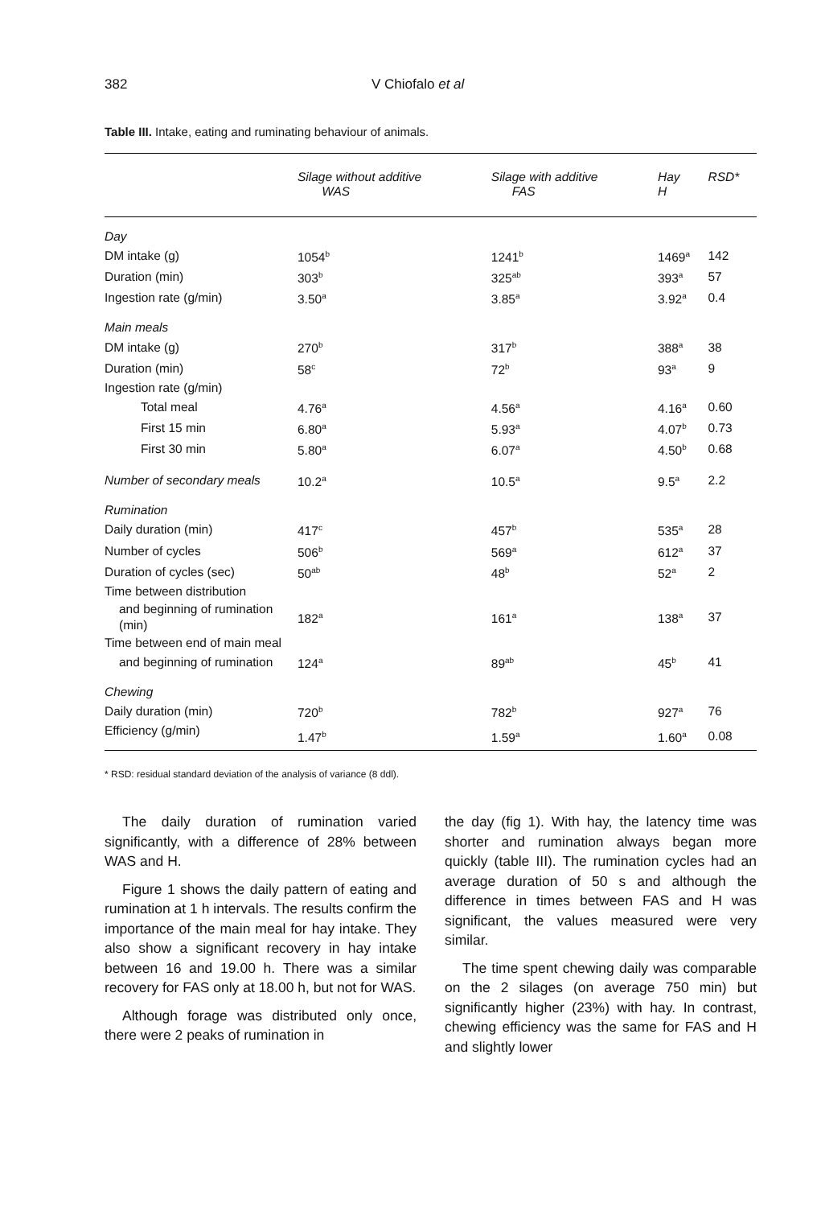382 V Chiofalo et al
Table III. Intake, eating and ruminating behaviour of animals.
| | Silage without additive WAS | Silage with additive FAS | Hay H | RSD* |
| --- | --- | --- | --- | --- |
| Day | | | | |
| DM intake (g) | 1054<sup>b</sup> | 1241<sup>b</sup> | 1469<sup>a</sup> | 142 |
| Duration (min) | 303<sup>b</sup> | 325<sup>ab</sup> | 393<sup>a</sup> | 57 |
| Ingestion rate (g/min) | 3.50<sup>a</sup> | 3.85<sup>a</sup> | 3.92<sup>a</sup> | 0.4 |
| Main meals | | | | |
| DM intake (g) | 270<sup>b</sup> | 317<sup>b</sup> | 388<sup>a</sup> | 38 |
| Duration (min) | 58<sup>c</sup> | 72<sup>b</sup> | 93<sup>a</sup> | 9 |
| Ingestion rate (g/min) | | | | |
| Total meal | 4.76<sup>a</sup> | 4.56<sup>a</sup> | 4.16<sup>a</sup> | 0.60 |
| First 15 min | 6.80<sup>a</sup> | 5.93<sup>a</sup> | 4.07<sup>b</sup> | 0.73 |
| First 30 min | 5.80<sup>a</sup> | 6.07<sup>a</sup> | 4.50<sup>b</sup> | 0.68 |
| Number of secondary meals | 10.2<sup>a</sup> | 10.5<sup>a</sup> | 9.5<sup>a</sup> | 2.2 |
| Rumination | | | | |
| Daily duration (min) | 417<sup>c</sup> | 457<sup>b</sup> | 535<sup>a</sup> | 28 |
| Number of cycles | 506<sup>b</sup> | 569<sup>a</sup> | 612<sup>a</sup> | 37 |
| Duration of cycles (sec) | 50<sup>ab</sup> | 48<sup>b</sup> | 52<sup>a</sup> | 2 |
| Time between distribution | | | | |
| and beginning of rumination (min) | 182<sup>a</sup> | 161<sup>a</sup> | 138<sup>a</sup> | 37 |
| Time between end of main meal | | | | |
| and beginning of rumination | 124<sup>a</sup> | 89<sup>ab</sup> | 45<sup>b</sup> | 41 |
| Chewing | | | | |
| Daily duration (min) | 720<sup>b</sup> | 782<sup>b</sup> | 927<sup>a</sup> | 76 |
| Efficiency (g/min) | 1.47<sup>b</sup> | 1.59<sup>a</sup> | 1.60<sup>a</sup> | 0.08 |
* RSD: residual standard deviation of the analysis of variance (8 ddl).
The daily duration of rumination varied significantly, with a difference of 28% between WAS and H.
Figure 1 shows the daily pattern of eating and rumination at 1 h intervals. The results confirm the importance of the main meal for hay intake. They also show a significant recovery in hay intake between 16 and 19.00 h. There was a similar recovery for FAS only at 18.00 h, but not for WAS.
Although forage was distributed only once, there were 2 peaks of rumination in
the day (fig 1). With hay, the latency time was shorter and rumination always began more quickly (table III). The rumination cycles had an average duration of 50 s and although the difference in times between FAS and H was significant, the values measured were very similar.
The time spent chewing daily was comparable on the 2 silages (on average 750 min) but significantly higher (23%) with hay. In contrast, chewing efficiency was the same for FAS and H and slightly lower